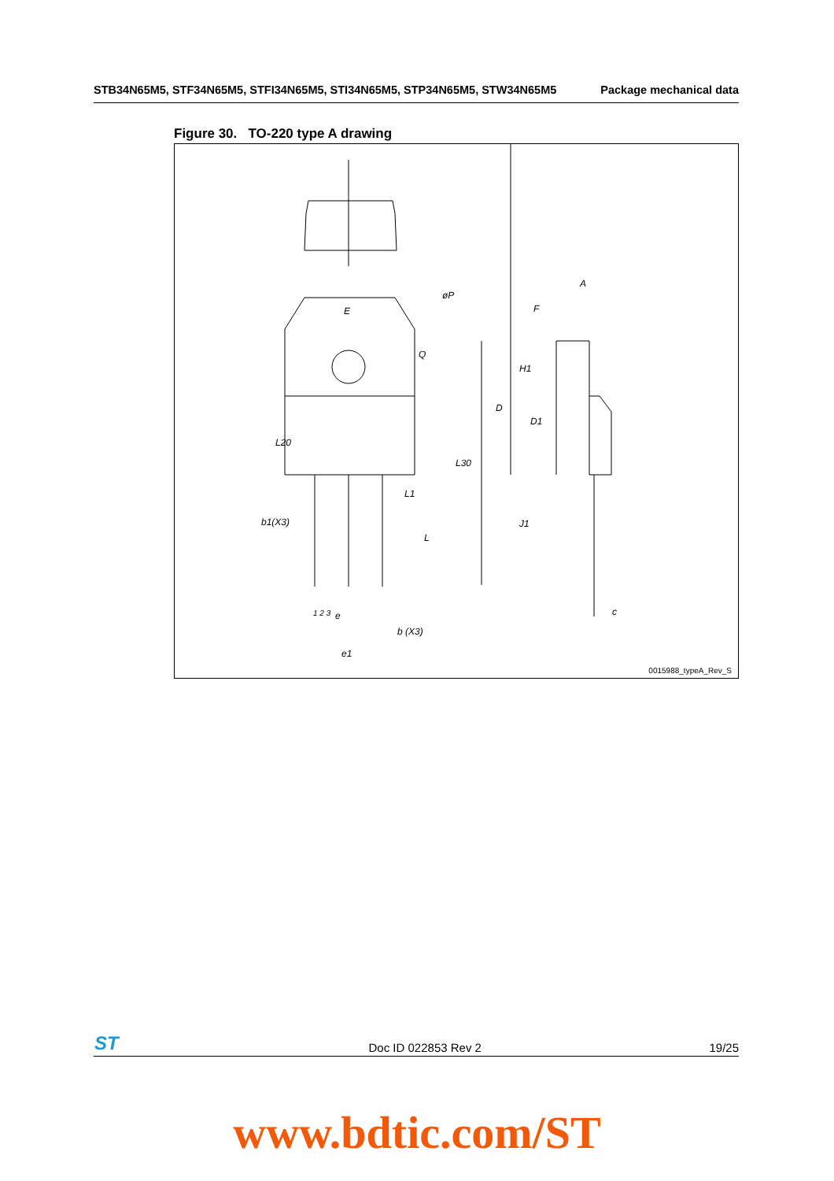STB34N65M5, STF34N65M5, STFI34N65M5, STI34N65M5, STP34N65M5, STW34N65M5 Package mechanical data
Figure 30. TO-220 type A drawing
E
øP
Q
L20
L30
L1
b1(X3)
L
1 2 3 e
b (X3)
e1
A
F
H1
D
D1
J1
c
0015988_typeA_Rev_S
ST
Doc ID 022853 Rev 2 19/25
www.bdtic.com/ST